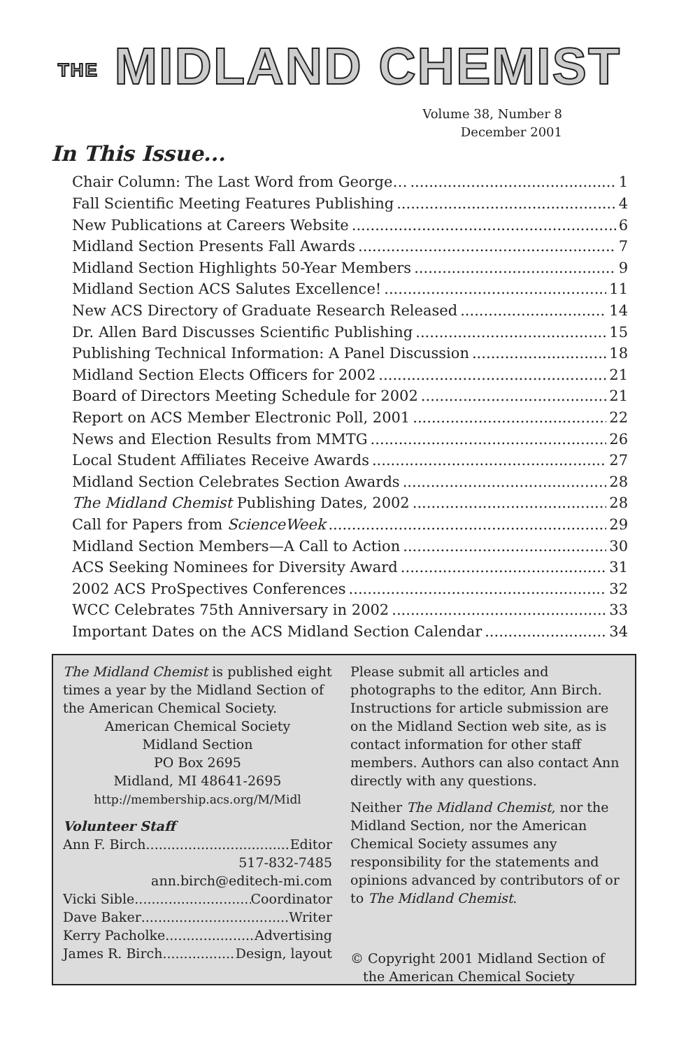THE MIDLAND CHEMIST
Volume 38, Number 8
December 2001
In This Issue...
Chair Column: The Last Word from George… 1
Fall Scientific Meeting Features Publishing 4
New Publications at Careers Website 6
Midland Section Presents Fall Awards 7
Midland Section Highlights 50-Year Members 9
Midland Section ACS Salutes Excellence! 11
New ACS Directory of Graduate Research Released 14
Dr. Allen Bard Discusses Scientific Publishing 15
Publishing Technical Information: A Panel Discussion 18
Midland Section Elects Officers for 2002 21
Board of Directors Meeting Schedule for 2002 21
Report on ACS Member Electronic Poll, 2001 22
News and Election Results from MMTG 26
Local Student Affiliates Receive Awards 27
Midland Section Celebrates Section Awards 28
The Midland Chemist Publishing Dates, 2002 28
Call for Papers from ScienceWeek 29
Midland Section Members—A Call to Action 30
ACS Seeking Nominees for Diversity Award 31
2002 ACS ProSpectives Conferences 32
WCC Celebrates 75th Anniversary in 2002 33
Important Dates on the ACS Midland Section Calendar 34
The Midland Chemist is published eight times a year by the Midland Section of the American Chemical Society.
American Chemical Society
Midland Section
PO Box 2695
Midland, MI 48641-2695
http://membership.acs.org/M/Midl
Volunteer Staff
Ann F. Birch Editor
517-832-7485
ann.birch@editech-mi.com
Vicki Sible Coordinator
Dave Baker Writer
Kerry Pacholke Advertising
James R. Birch Design, layout
Please submit all articles and photographs to the editor, Ann Birch. Instructions for article submission are on the Midland Section web site, as is contact information for other staff members. Authors can also contact Ann directly with any questions.
Neither The Midland Chemist, nor the Midland Section, nor the American Chemical Society assumes any responsibility for the statements and opinions advanced by contributors of or to The Midland Chemist.
© Copyright 2001 Midland Section of
the American Chemical Society